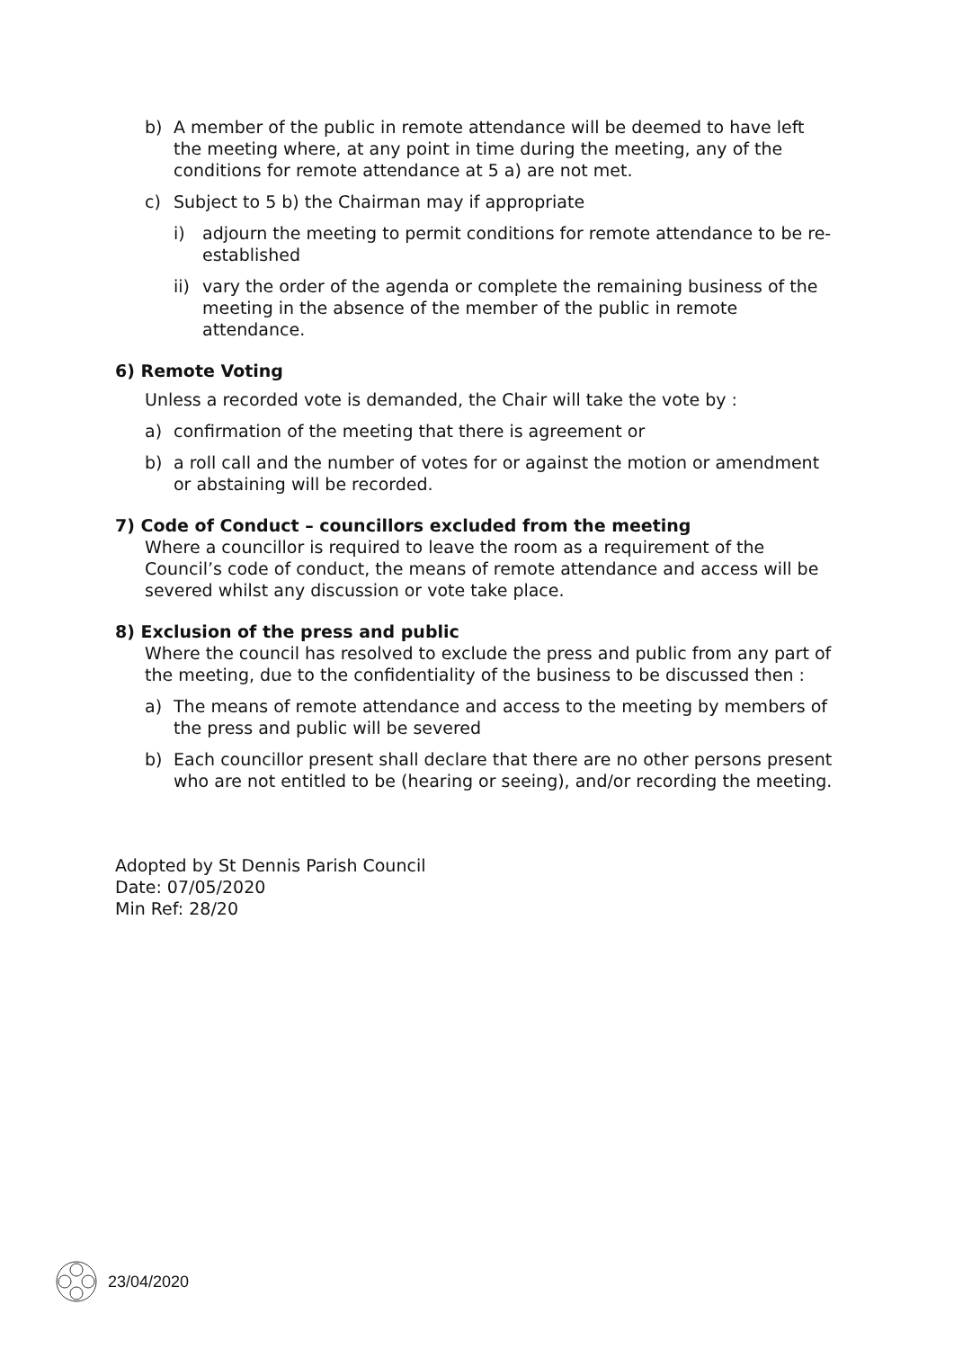b) A member of the public in remote attendance will be deemed to have left the meeting where, at any point in time during the meeting, any of the conditions for remote attendance at 5 a) are not met.
c) Subject to 5 b) the Chairman may if appropriate
i) adjourn the meeting to permit conditions for remote attendance to be re-established
ii) vary the order of the agenda or complete the remaining business of the meeting in the absence of the member of the public in remote attendance.
6) Remote Voting
Unless a recorded vote is demanded, the Chair will take the vote by :
a) confirmation of the meeting that there is agreement or
b) a roll call and the number of votes for or against the motion or amendment or abstaining will be recorded.
7) Code of Conduct – councillors excluded from the meeting
Where a councillor is required to leave the room as a requirement of the Council’s code of conduct, the means of remote attendance and access will be severed whilst any discussion or vote take place.
8) Exclusion of the press and public
Where the council has resolved to exclude the press and public from any part of the meeting, due to the confidentiality of the business to be discussed then :
a) The means of remote attendance and access to the meeting by members of the press and public will be severed
b) Each councillor present shall declare that there are no other persons present who are not entitled to be (hearing or seeing), and/or recording the meeting.
Adopted by St Dennis Parish Council
Date: 07/05/2020
Min Ref: 28/20
23/04/2020